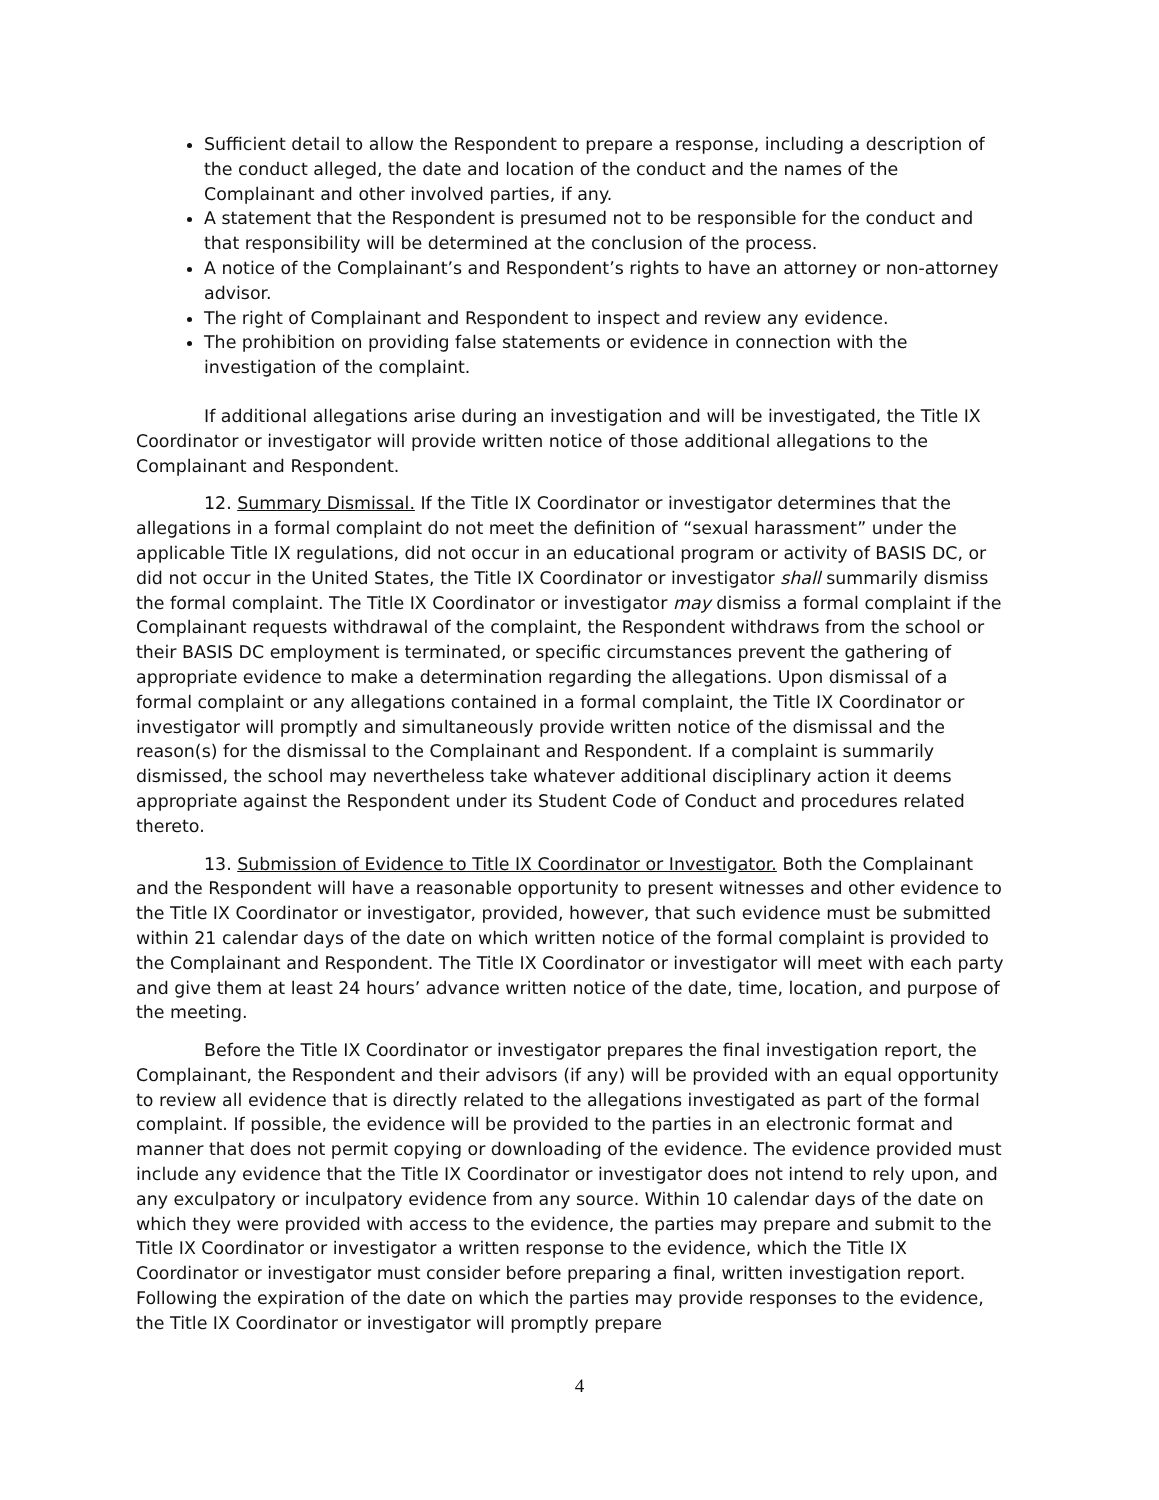Sufficient detail to allow the Respondent to prepare a response, including a description of the conduct alleged, the date and location of the conduct and the names of the Complainant and other involved parties, if any.
A statement that the Respondent is presumed not to be responsible for the conduct and that responsibility will be determined at the conclusion of the process.
A notice of the Complainant’s and Respondent’s rights to have an attorney or non-attorney advisor.
The right of Complainant and Respondent to inspect and review any evidence.
The prohibition on providing false statements or evidence in connection with the investigation of the complaint.
If additional allegations arise during an investigation and will be investigated, the Title IX Coordinator or investigator will provide written notice of those additional allegations to the Complainant and Respondent.
12. Summary Dismissal. If the Title IX Coordinator or investigator determines that the allegations in a formal complaint do not meet the definition of “sexual harassment” under the applicable Title IX regulations, did not occur in an educational program or activity of BASIS DC, or did not occur in the United States, the Title IX Coordinator or investigator shall summarily dismiss the formal complaint. The Title IX Coordinator or investigator may dismiss a formal complaint if the Complainant requests withdrawal of the complaint, the Respondent withdraws from the school or their BASIS DC employment is terminated, or specific circumstances prevent the gathering of appropriate evidence to make a determination regarding the allegations. Upon dismissal of a formal complaint or any allegations contained in a formal complaint, the Title IX Coordinator or investigator will promptly and simultaneously provide written notice of the dismissal and the reason(s) for the dismissal to the Complainant and Respondent. If a complaint is summarily dismissed, the school may nevertheless take whatever additional disciplinary action it deems appropriate against the Respondent under its Student Code of Conduct and procedures related thereto.
13. Submission of Evidence to Title IX Coordinator or Investigator. Both the Complainant and the Respondent will have a reasonable opportunity to present witnesses and other evidence to the Title IX Coordinator or investigator, provided, however, that such evidence must be submitted within 21 calendar days of the date on which written notice of the formal complaint is provided to the Complainant and Respondent. The Title IX Coordinator or investigator will meet with each party and give them at least 24 hours’ advance written notice of the date, time, location, and purpose of the meeting.
Before the Title IX Coordinator or investigator prepares the final investigation report, the Complainant, the Respondent and their advisors (if any) will be provided with an equal opportunity to review all evidence that is directly related to the allegations investigated as part of the formal complaint. If possible, the evidence will be provided to the parties in an electronic format and manner that does not permit copying or downloading of the evidence. The evidence provided must include any evidence that the Title IX Coordinator or investigator does not intend to rely upon, and any exculpatory or inculpatory evidence from any source. Within 10 calendar days of the date on which they were provided with access to the evidence, the parties may prepare and submit to the Title IX Coordinator or investigator a written response to the evidence, which the Title IX Coordinator or investigator must consider before preparing a final, written investigation report. Following the expiration of the date on which the parties may provide responses to the evidence, the Title IX Coordinator or investigator will promptly prepare
4